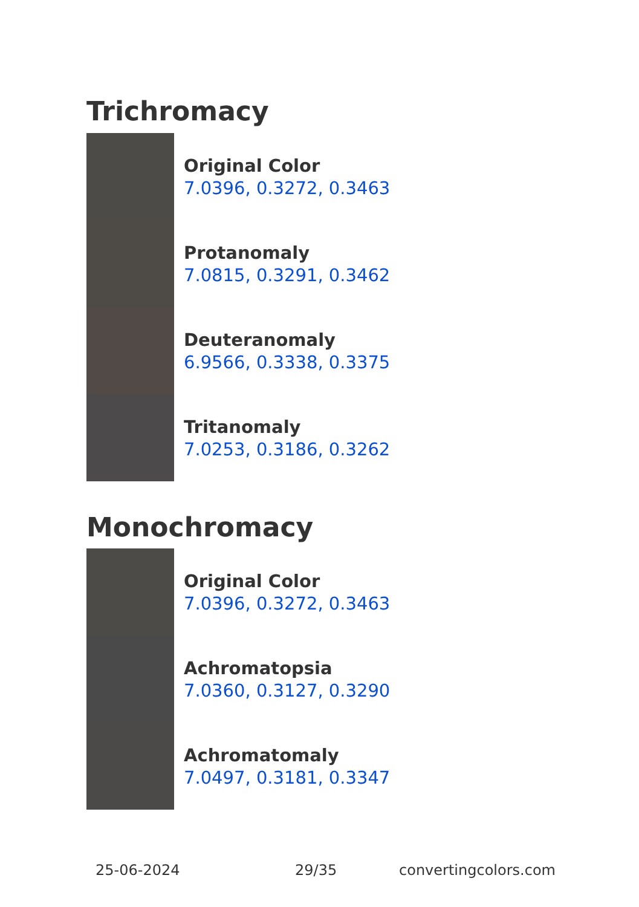Trichromacy
Original Color
7.0396, 0.3272, 0.3463
Protanomaly
7.0815, 0.3291, 0.3462
Deuteranomaly
6.9566, 0.3338, 0.3375
Tritanomaly
7.0253, 0.3186, 0.3262
Monochromacy
Original Color
7.0396, 0.3272, 0.3463
Achromatopsia
7.0360, 0.3127, 0.3290
Achromatomaly
7.0497, 0.3181, 0.3347
25-06-2024 29/35 convertingcolors.com